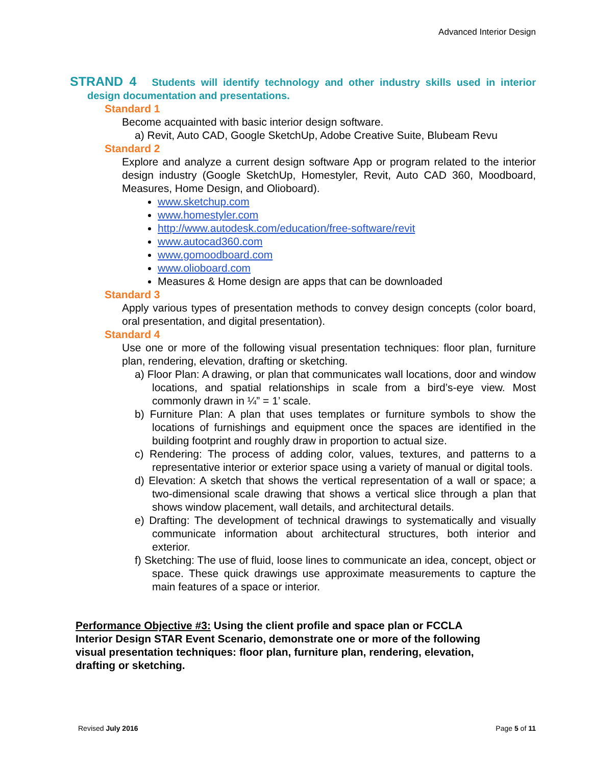Advanced Interior Design
STRAND 4 Students will identify technology and other industry skills used in interior design documentation and presentations.
Standard 1
Become acquainted with basic interior design software.
a) Revit, Auto CAD, Google SketchUp, Adobe Creative Suite, Blubeam Revu
Standard 2
Explore and analyze a current design software App or program related to the interior design industry (Google SketchUp, Homestyler, Revit, Auto CAD 360, Moodboard, Measures, Home Design, and Olioboard).
www.sketchup.com
www.homestyler.com
http://www.autodesk.com/education/free-software/revit
www.autocad360.com
www.gomoodboard.com
www.olioboard.com
Measures & Home design are apps that can be downloaded
Standard 3
Apply various types of presentation methods to convey design concepts (color board, oral presentation, and digital presentation).
Standard 4
Use one or more of the following visual presentation techniques: floor plan, furniture plan, rendering, elevation, drafting or sketching.
a) Floor Plan: A drawing, or plan that communicates wall locations, door and window locations, and spatial relationships in scale from a bird’s-eye view. Most commonly drawn in ¼” = 1’ scale.
b) Furniture Plan: A plan that uses templates or furniture symbols to show the locations of furnishings and equipment once the spaces are identified in the building footprint and roughly draw in proportion to actual size.
c) Rendering: The process of adding color, values, textures, and patterns to a representative interior or exterior space using a variety of manual or digital tools.
d) Elevation: A sketch that shows the vertical representation of a wall or space; a two-dimensional scale drawing that shows a vertical slice through a plan that shows window placement, wall details, and architectural details.
e) Drafting: The development of technical drawings to systematically and visually communicate information about architectural structures, both interior and exterior.
f) Sketching: The use of fluid, loose lines to communicate an idea, concept, object or space. These quick drawings use approximate measurements to capture the main features of a space or interior.
Performance Objective #3: Using the client profile and space plan or FCCLA Interior Design STAR Event Scenario, demonstrate one or more of the following visual presentation techniques: floor plan, furniture plan, rendering, elevation, drafting or sketching.
Revised July 2016 Page 5 of 11